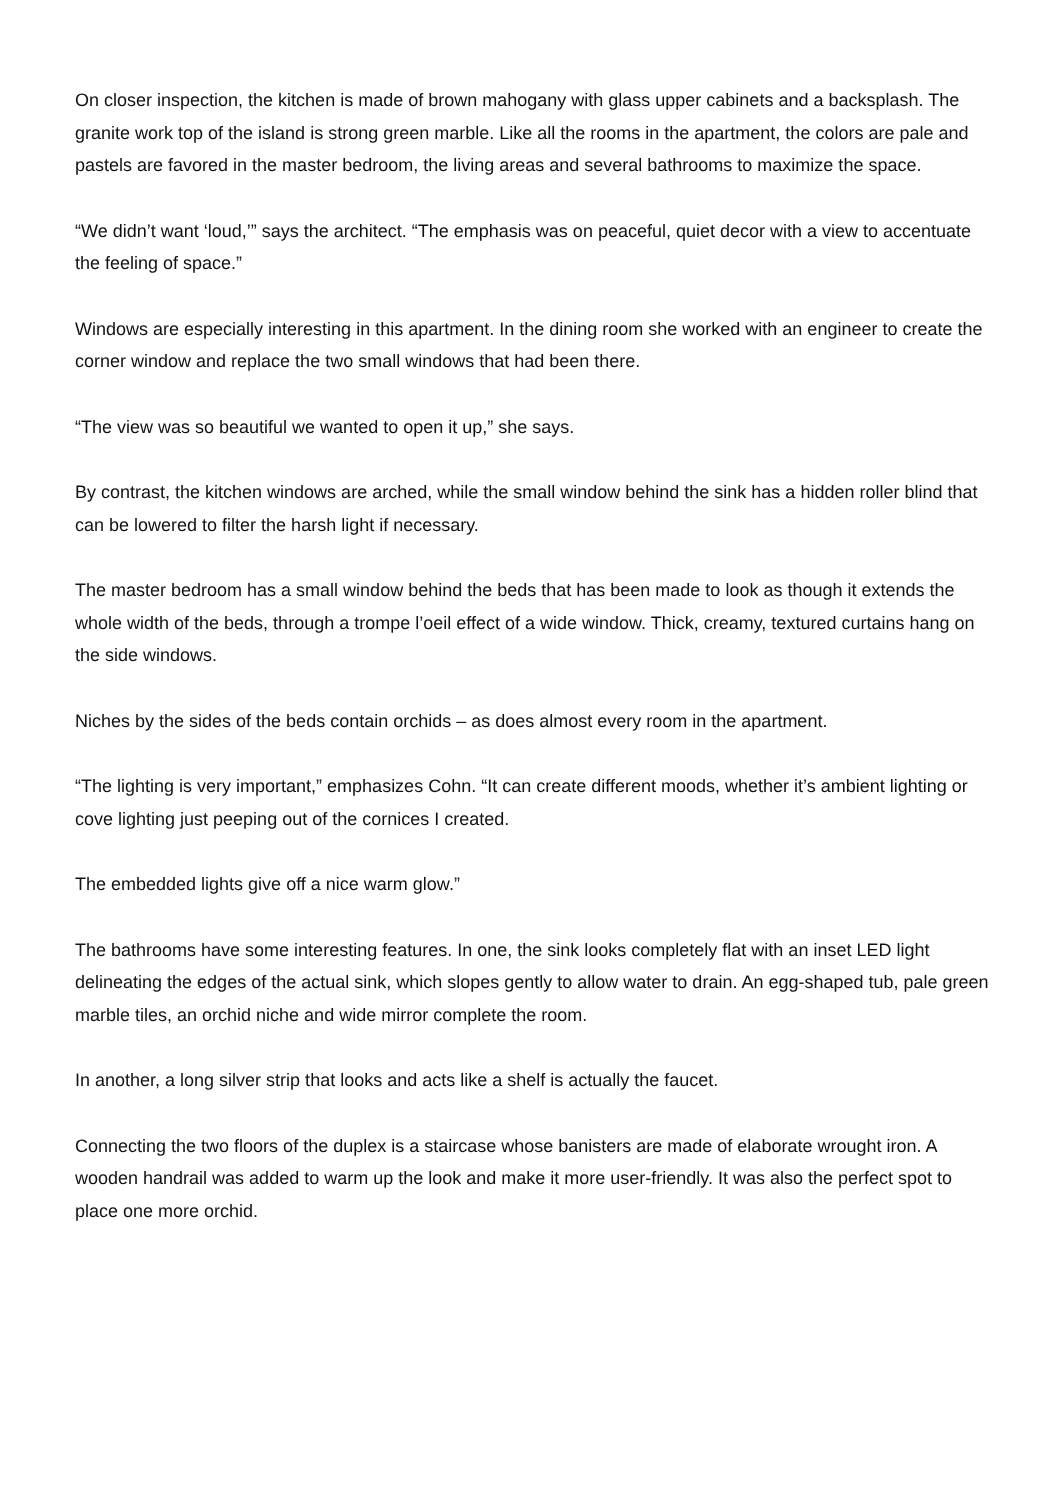On closer inspection, the kitchen is made of brown mahogany with glass upper cabinets and a backsplash. The granite work top of the island is strong green marble. Like all the rooms in the apartment, the colors are pale and pastels are favored in the master bedroom, the living areas and several bathrooms to maximize the space.
“We didn’t want ‘loud,’” says the architect. “The emphasis was on peaceful, quiet decor with a view to accentuate the feeling of space.”
Windows are especially interesting in this apartment. In the dining room she worked with an engineer to create the corner window and replace the two small windows that had been there.
“The view was so beautiful we wanted to open it up,” she says.
By contrast, the kitchen windows are arched, while the small window behind the sink has a hidden roller blind that can be lowered to filter the harsh light if necessary.
The master bedroom has a small window behind the beds that has been made to look as though it extends the whole width of the beds, through a trompe l’oeil effect of a wide window. Thick, creamy, textured curtains hang on the side windows.
Niches by the sides of the beds contain orchids – as does almost every room in the apartment.
“The lighting is very important,” emphasizes Cohn. “It can create different moods, whether it’s ambient lighting or cove lighting just peeping out of the cornices I created.
The embedded lights give off a nice warm glow.”
The bathrooms have some interesting features. In one, the sink looks completely flat with an inset LED light delineating the edges of the actual sink, which slopes gently to allow water to drain. An egg-shaped tub, pale green marble tiles, an orchid niche and wide mirror complete the room.
In another, a long silver strip that looks and acts like a shelf is actually the faucet.
Connecting the two floors of the duplex is a staircase whose banisters are made of elaborate wrought iron. A wooden handrail was added to warm up the look and make it more user-friendly. It was also the perfect spot to place one more orchid.